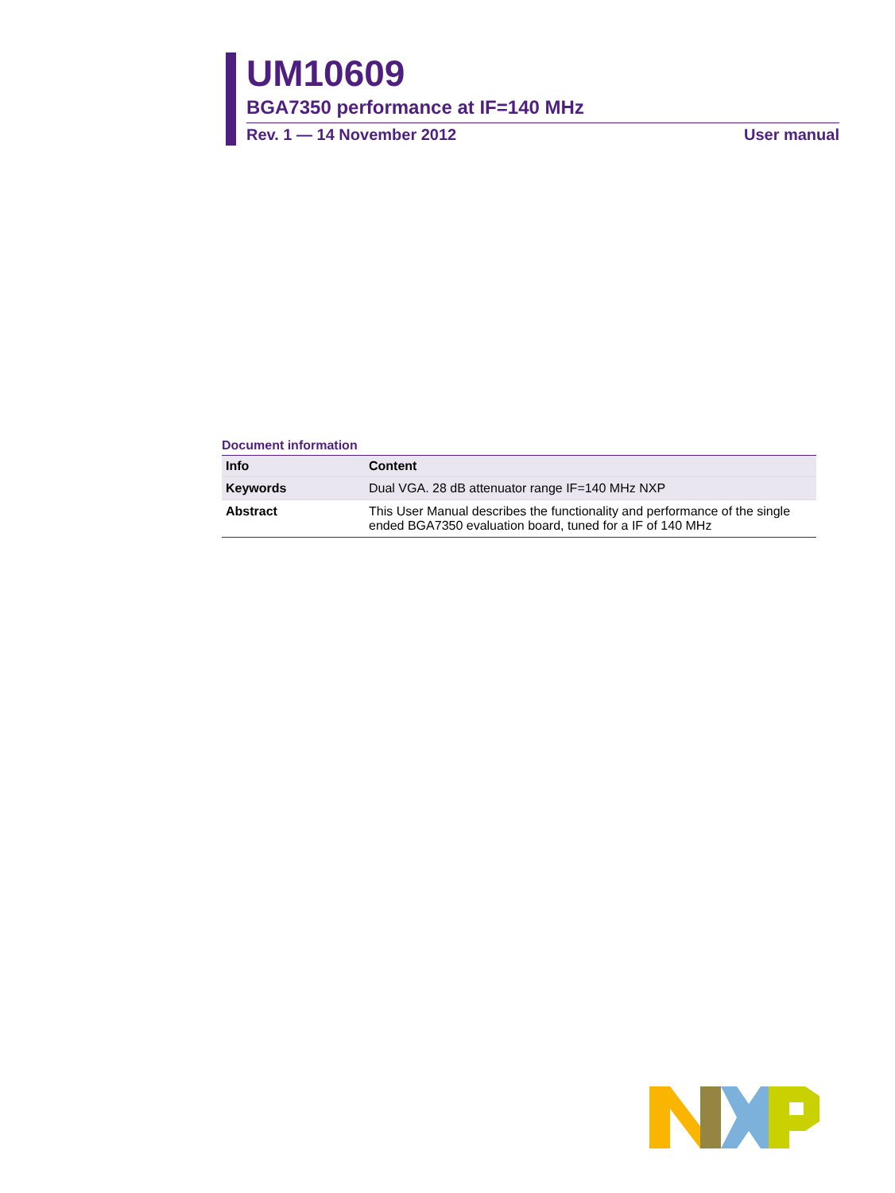UM10609
BGA7350 performance at IF=140 MHz
Rev. 1 — 14 November 2012 User manual
Document information
| Info | Content |
| --- | --- |
| Keywords | Dual VGA. 28 dB attenuator range IF=140 MHz NXP |
| Abstract | This User Manual describes the functionality and performance of the single ended BGA7350 evaluation board, tuned for a IF of 140 MHz |